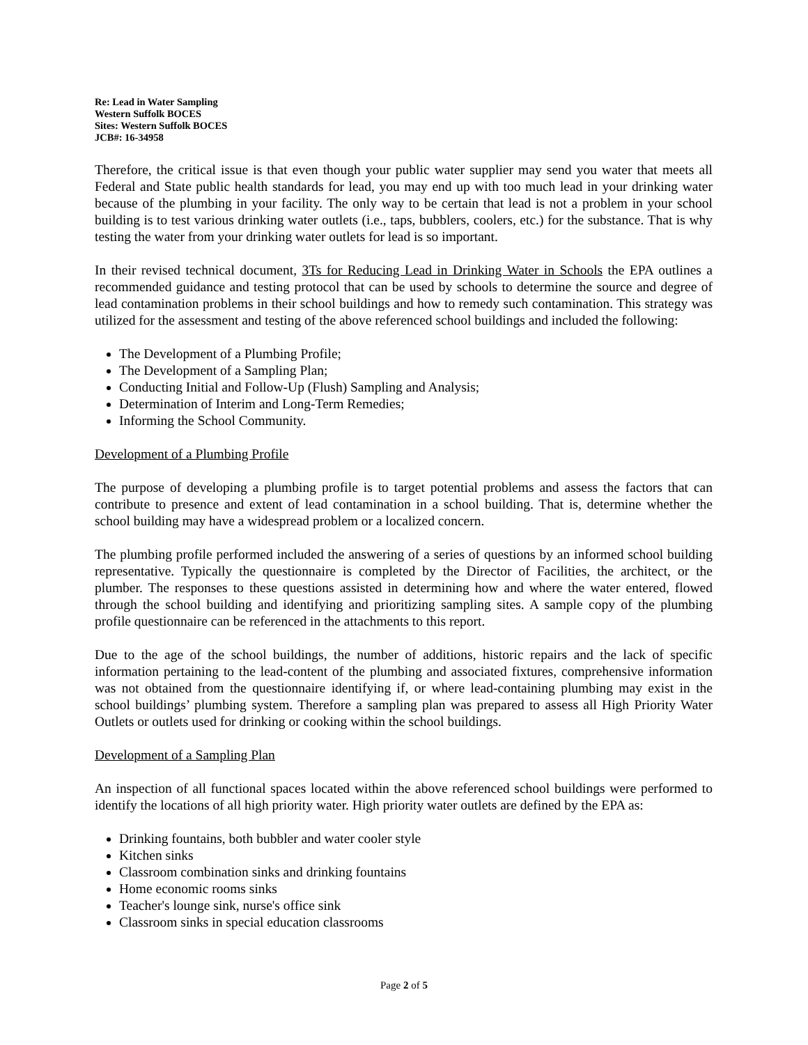Re: Lead in Water Sampling
Western Suffolk BOCES
Sites: Western Suffolk BOCES
JCB#: 16-34958
Therefore, the critical issue is that even though your public water supplier may send you water that meets all Federal and State public health standards for lead, you may end up with too much lead in your drinking water because of the plumbing in your facility. The only way to be certain that lead is not a problem in your school building is to test various drinking water outlets (i.e., taps, bubblers, coolers, etc.) for the substance. That is why testing the water from your drinking water outlets for lead is so important.
In their revised technical document, 3Ts for Reducing Lead in Drinking Water in Schools the EPA outlines a recommended guidance and testing protocol that can be used by schools to determine the source and degree of lead contamination problems in their school buildings and how to remedy such contamination. This strategy was utilized for the assessment and testing of the above referenced school buildings and included the following:
The Development of a Plumbing Profile;
The Development of a Sampling Plan;
Conducting Initial and Follow-Up (Flush) Sampling and Analysis;
Determination of Interim and Long-Term Remedies;
Informing the School Community.
Development of a Plumbing Profile
The purpose of developing a plumbing profile is to target potential problems and assess the factors that can contribute to presence and extent of lead contamination in a school building. That is, determine whether the school building may have a widespread problem or a localized concern.
The plumbing profile performed included the answering of a series of questions by an informed school building representative. Typically the questionnaire is completed by the Director of Facilities, the architect, or the plumber. The responses to these questions assisted in determining how and where the water entered, flowed through the school building and identifying and prioritizing sampling sites. A sample copy of the plumbing profile questionnaire can be referenced in the attachments to this report.
Due to the age of the school buildings, the number of additions, historic repairs and the lack of specific information pertaining to the lead-content of the plumbing and associated fixtures, comprehensive information was not obtained from the questionnaire identifying if, or where lead-containing plumbing may exist in the school buildings’ plumbing system. Therefore a sampling plan was prepared to assess all High Priority Water Outlets or outlets used for drinking or cooking within the school buildings.
Development of a Sampling Plan
An inspection of all functional spaces located within the above referenced school buildings were performed to identify the locations of all high priority water. High priority water outlets are defined by the EPA as:
Drinking fountains, both bubbler and water cooler style
Kitchen sinks
Classroom combination sinks and drinking fountains
Home economic rooms sinks
Teacher's lounge sink, nurse's office sink
Classroom sinks in special education classrooms
Page 2 of 5